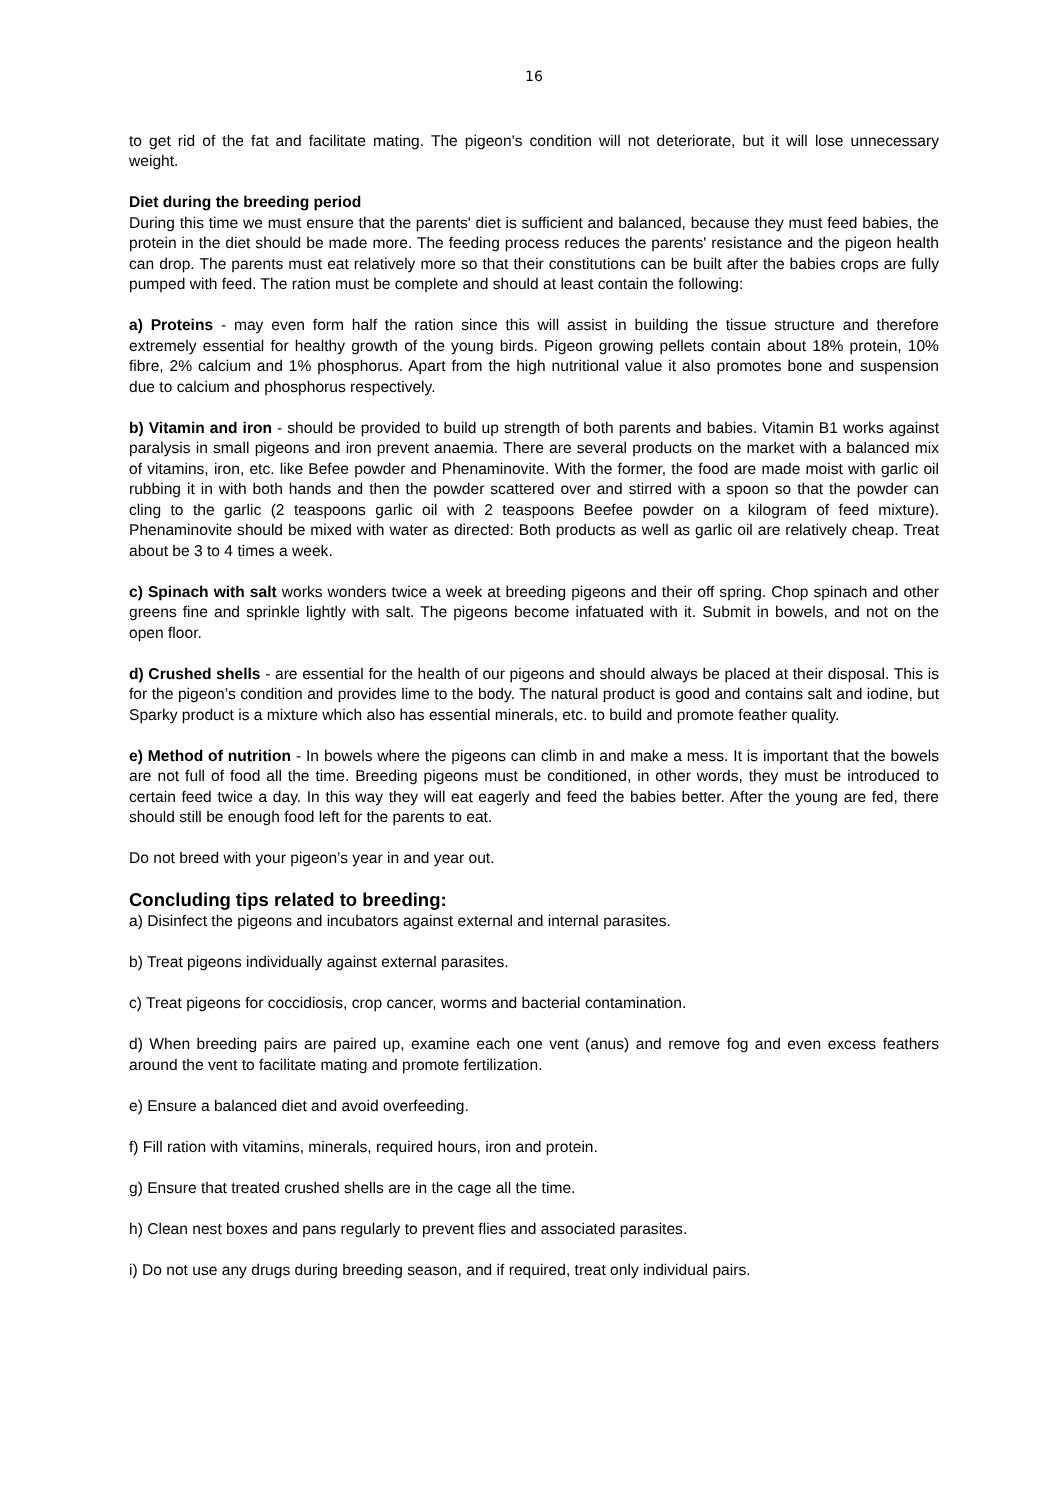16
to get rid of the fat and facilitate mating. The pigeon's condition will not deteriorate, but it will lose unnecessary weight.
Diet during the breeding period
During this time we must ensure that the parents' diet is sufficient and balanced, because they must feed babies, the protein in the diet should be made more. The feeding process reduces the parents' resistance and the pigeon health can drop. The parents must eat relatively more so that their constitutions can be built after the babies crops are fully pumped with feed. The ration must be complete and should at least contain the following:
a) Proteins - may even form half the ration since this will assist in building the tissue structure and therefore extremely essential for healthy growth of the young birds. Pigeon growing pellets contain about 18% protein, 10% fibre, 2% calcium and 1% phosphorus. Apart from the high nutritional value it also promotes bone and suspension due to calcium and phosphorus respectively.
b) Vitamin and iron - should be provided to build up strength of both parents and babies. Vitamin B1 works against paralysis in small pigeons and iron prevent anaemia. There are several products on the market with a balanced mix of vitamins, iron, etc. like Befee powder and Phenaminovite. With the former, the food are made moist with garlic oil rubbing it in with both hands and then the powder scattered over and stirred with a spoon so that the powder can cling to the garlic (2 teaspoons garlic oil with 2 teaspoons Beefee powder on a kilogram of feed mixture). Phenaminovite should be mixed with water as directed: Both products as well as garlic oil are relatively cheap. Treat about be 3 to 4 times a week.
c) Spinach with salt works wonders twice a week at breeding pigeons and their off spring. Chop spinach and other greens fine and sprinkle lightly with salt. The pigeons become infatuated with it. Submit in bowels, and not on the open floor.
d) Crushed shells - are essential for the health of our pigeons and should always be placed at their disposal. This is for the pigeon’s condition and provides lime to the body. The natural product is good and contains salt and iodine, but Sparky product is a mixture which also has essential minerals, etc. to build and promote feather quality.
e) Method of nutrition - In bowels where the pigeons can climb in and make a mess. It is important that the bowels are not full of food all the time. Breeding pigeons must be conditioned, in other words, they must be introduced to certain feed twice a day. In this way they will eat eagerly and feed the babies better. After the young are fed, there should still be enough food left for the parents to eat.
Do not breed with your pigeon’s year in and year out.
Concluding tips related to breeding:
a) Disinfect the pigeons and incubators against external and internal parasites.
b) Treat pigeons individually against external parasites.
c) Treat pigeons for coccidiosis, crop cancer, worms and bacterial contamination.
d) When breeding pairs are paired up, examine each one vent (anus) and remove fog and even excess feathers around the vent to facilitate mating and promote fertilization.
e) Ensure a balanced diet and avoid overfeeding.
f) Fill ration with vitamins, minerals, required hours, iron and protein.
g) Ensure that treated crushed shells are in the cage all the time.
h) Clean nest boxes and pans regularly to prevent flies and associated parasites.
i) Do not use any drugs during breeding season, and if required, treat only individual pairs.